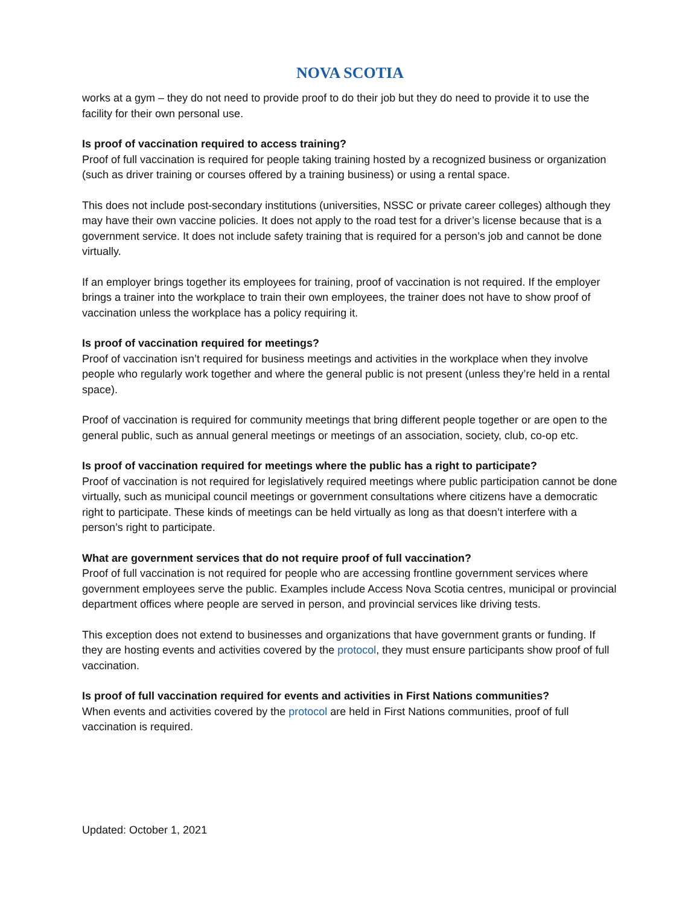NOVA SCOTIA
works at a gym – they do not need to provide proof to do their job but they do need to provide it to use the facility for their own personal use.
Is proof of vaccination required to access training?
Proof of full vaccination is required for people taking training hosted by a recognized business or organization (such as driver training or courses offered by a training business) or using a rental space.
This does not include post-secondary institutions (universities, NSSC or private career colleges) although they may have their own vaccine policies. It does not apply to the road test for a driver’s license because that is a government service. It does not include safety training that is required for a person’s job and cannot be done virtually.
If an employer brings together its employees for training, proof of vaccination is not required. If the employer brings a trainer into the workplace to train their own employees, the trainer does not have to show proof of vaccination unless the workplace has a policy requiring it.
Is proof of vaccination required for meetings?
Proof of vaccination isn’t required for business meetings and activities in the workplace when they involve people who regularly work together and where the general public is not present (unless they’re held in a rental space).
Proof of vaccination is required for community meetings that bring different people together or are open to the general public, such as annual general meetings or meetings of an association, society, club, co-op etc.
Is proof of vaccination required for meetings where the public has a right to participate?
Proof of vaccination is not required for legislatively required meetings where public participation cannot be done virtually, such as municipal council meetings or government consultations where citizens have a democratic right to participate. These kinds of meetings can be held virtually as long as that doesn’t interfere with a person’s right to participate.
What are government services that do not require proof of full vaccination?
Proof of full vaccination is not required for people who are accessing frontline government services where government employees serve the public. Examples include Access Nova Scotia centres, municipal or provincial department offices where people are served in person, and provincial services like driving tests.
This exception does not extend to businesses and organizations that have government grants or funding. If they are hosting events and activities covered by the protocol, they must ensure participants show proof of full vaccination.
Is proof of full vaccination required for events and activities in First Nations communities?
When events and activities covered by the protocol are held in First Nations communities, proof of full vaccination is required.
Updated: October 1, 2021